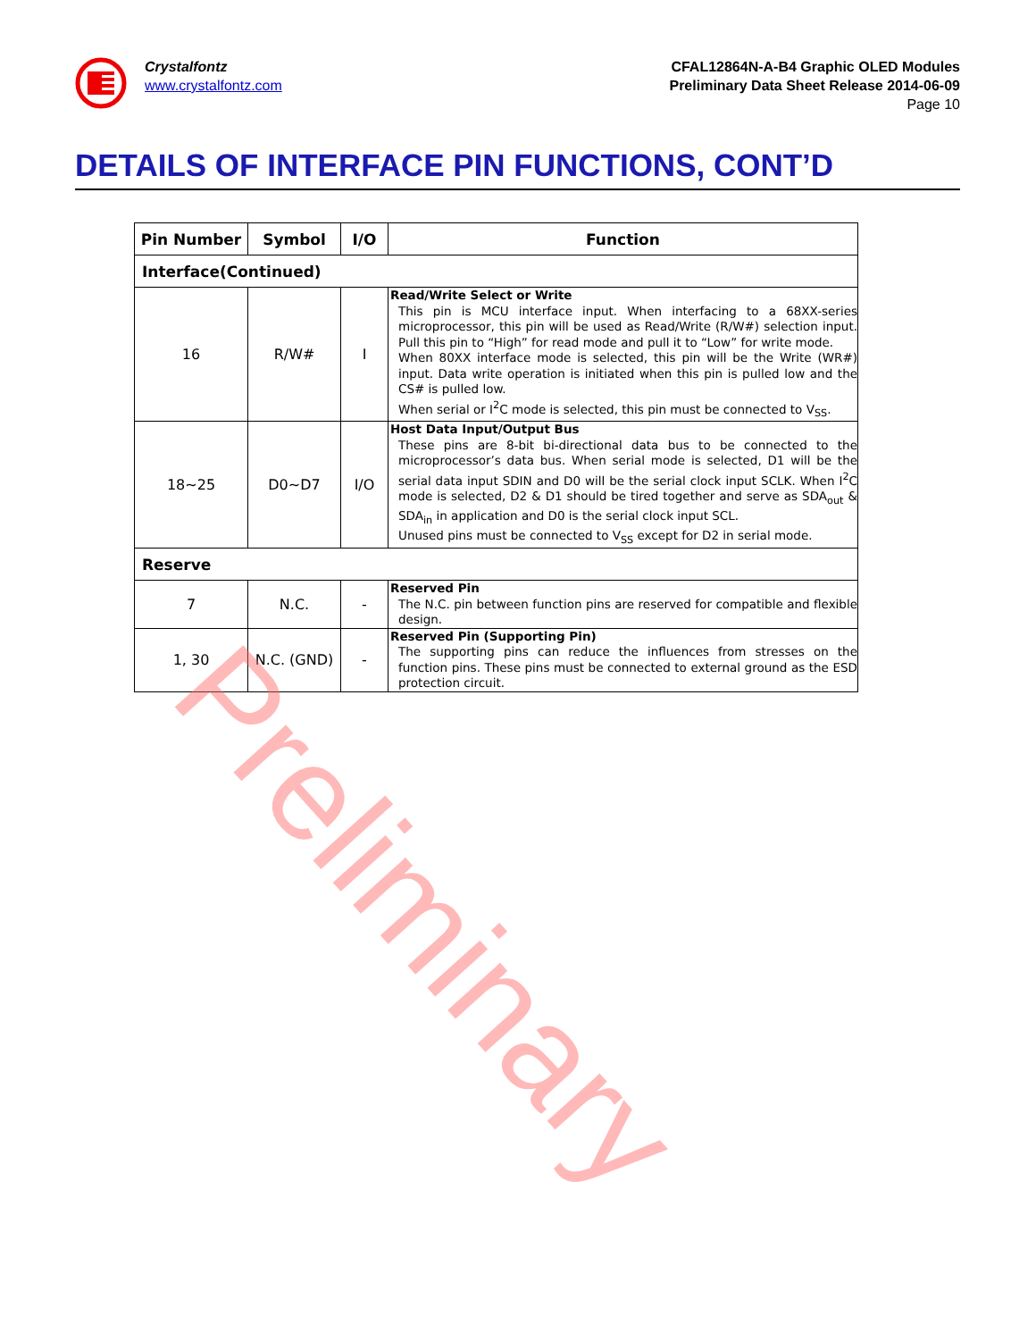Crystalfontz
www.crystalfontz.com
CFAL12864N-A-B4 Graphic OLED Modules
Preliminary Data Sheet Release 2014-06-09
Page 10
DETAILS OF INTERFACE PIN FUNCTIONS, CONT’D
| Pin Number | Symbol | I/O | Function |
| --- | --- | --- | --- |
| Interface(Continued) | | | |
| 16 | R/W# | I | Read/Write Select or Write This pin is MCU interface input. When interfacing to a 68XX-series microprocessor, this pin will be used as Read/Write (R/W#) selection input. Pull this pin to “High” for read mode and pull it to “Low” for write mode. When 80XX interface mode is selected, this pin will be the Write (WR#) input. Data write operation is initiated when this pin is pulled low and the CS# is pulled low. When serial or I<sup>2</sup>C mode is selected, this pin must be connected to V<sub>SS</sub>. |
| 18~25 | D0~D7 | I/O | Host Data Input/Output Bus These pins are 8-bit bi-directional data bus to be connected to the microprocessor’s data bus. When serial mode is selected, D1 will be the serial data input SDIN and D0 will be the serial clock input SCLK. When I<sup>2</sup>C mode is selected, D2 & D1 should be tired together and serve as SDA<sub>out</sub> & SDA<sub>in</sub> in application and D0 is the serial clock input SCL. Unused pins must be connected to V<sub>SS</sub> except for D2 in serial mode. |
| Reserve | | | |
| 7 | N.C. | - | Reserved Pin The N.C. pin between function pins are reserved for compatible and flexible design. |
| 1, 30 | N.C. (GND) | - | Reserved Pin (Supporting Pin) The supporting pins can reduce the influences from stresses on the function pins. These pins must be connected to external ground as the ESD protection circuit. |
Preliminary